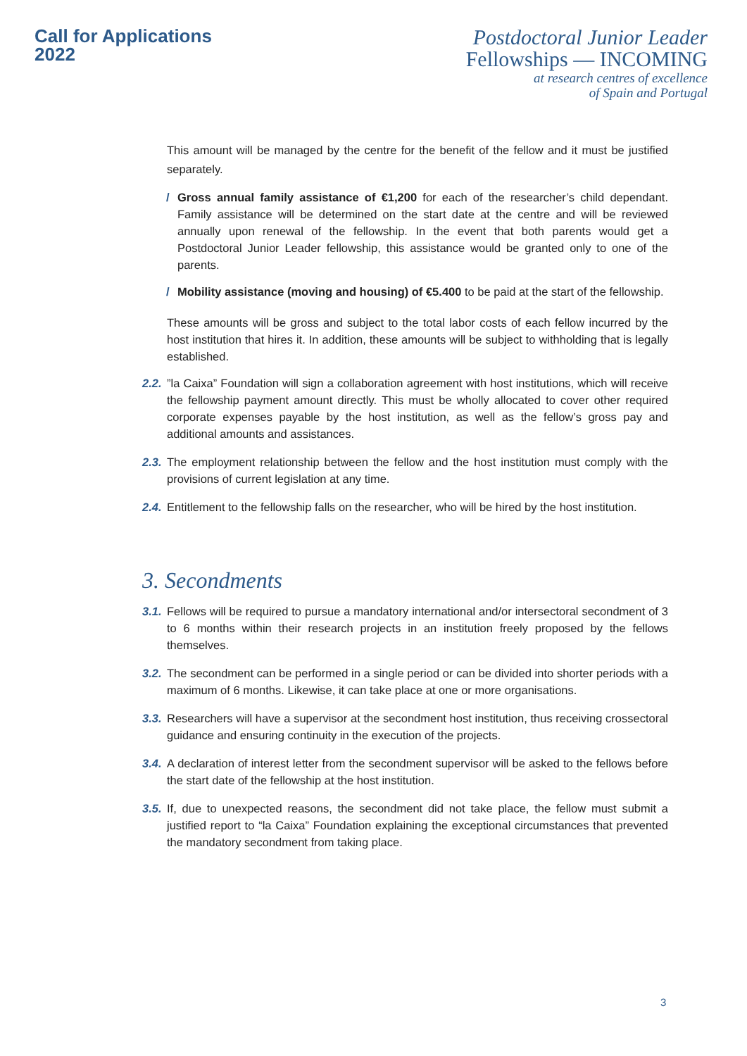Call for Applications
2022
Postdoctoral Junior Leader
Fellowships — INCOMING
at research centres of excellence
of Spain and Portugal
This amount will be managed by the centre for the benefit of the fellow and it must be justified separately.
/ Gross annual family assistance of €1,200 for each of the researcher’s child dependant. Family assistance will be determined on the start date at the centre and will be reviewed annually upon renewal of the fellowship. In the event that both parents would get a Postdoctoral Junior Leader fellowship, this assistance would be granted only to one of the parents.
/ Mobility assistance (moving and housing) of €5.400 to be paid at the start of the fellowship.
These amounts will be gross and subject to the total labor costs of each fellow incurred by the host institution that hires it. In addition, these amounts will be subject to withholding that is legally established.
2.2.”la Caixa” Foundation will sign a collaboration agreement with host institutions, which will receive the fellowship payment amount directly. This must be wholly allocated to cover other required corporate expenses payable by the host institution, as well as the fellow’s gross pay and additional amounts and assistances.
2.3. The employment relationship between the fellow and the host institution must comply with the provisions of current legislation at any time.
2.4. Entitlement to the fellowship falls on the researcher, who will be hired by the host institution.
3. Secondments
3.1. Fellows will be required to pursue a mandatory international and/or intersectoral secondment of 3 to 6 months within their research projects in an institution freely proposed by the fellows themselves.
3.2. The secondment can be performed in a single period or can be divided into shorter periods with a maximum of 6 months. Likewise, it can take place at one or more organisations.
3.3. Researchers will have a supervisor at the secondment host institution, thus receiving crossectoral guidance and ensuring continuity in the execution of the projects.
3.4. A declaration of interest letter from the secondment supervisor will be asked to the fellows before the start date of the fellowship at the host institution.
3.5. If, due to unexpected reasons, the secondment did not take place, the fellow must submit a justified report to “la Caixa” Foundation explaining the exceptional circumstances that prevented the mandatory secondment from taking place.
3